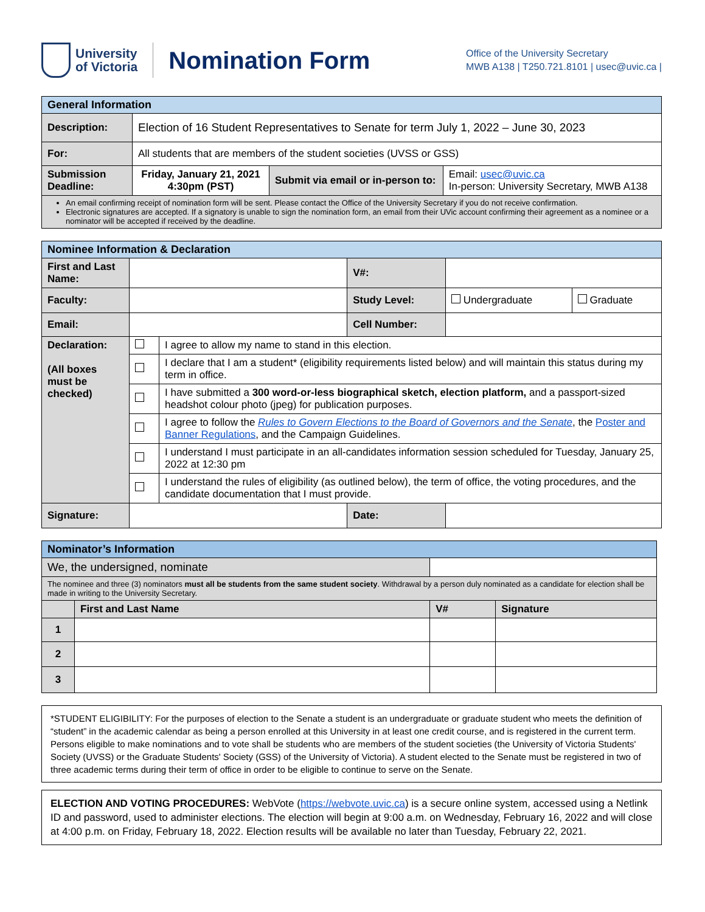University
of Victoria
Nomination Form
Office of the University Secretary
MWB A138 | T250.721.8101 | usec@uvic.ca |
| General Information | | | |
| Description: | Election of 16 Student Representatives to Senate for term July 1, 2022 – June 30, 2023 | | |
| For: | All students that are members of the student societies (UVSS or GSS) | | |
| Submission Deadline: | Friday, January 21, 2021 4:30pm (PST) | Submit via email or in-person to: | Email: usec@uvic.ca In-person: University Secretary, MWB A138 |
| An email confirming receipt of nomination form will be sent. Please contact the Office of the University Secretary if you do not receive confirmation. Electronic signatures are accepted. If a signatory is unable to sign the nomination form, an email from their UVic account confirming their agreement as a nominee or a nominator will be accepted if received by the deadline. | | | |
| Nominee Information & Declaration | | | | | |
| First and Last Name: | | | V#: | | |
| Faculty: | | | Study Level: | Undergraduate | Graduate |
| Email: | | | Cell Number: | | |
| Declaration: (All boxes must be checked) | | I agree to allow my name to stand in this election. | | | |
| | | I declare that I am a student* (eligibility requirements listed below) and will maintain this status during my term in office. | | | |
| | | I have submitted a 300 word-or-less biographical sketch, election platform, and a passport-sized headshot colour photo (jpeg) for publication purposes. | | | |
| | | I agree to follow the Rules to Govern Elections to the Board of Governors and the Senate , the Poster and Banner Regulations , and the Campaign Guidelines. | | | |
| | | I understand I must participate in an all-candidates information session scheduled for Tuesday, January 25, 2022 at 12:30 pm | | | |
| | | I understand the rules of eligibility (as outlined below), the term of office, the voting procedures, and the candidate documentation that I must provide. | | | |
| Signature: | | | Date: | | |
| Nominator’s Information | | | |
| We, the undersigned, nominate | | | |
| The nominee and three (3) nominators must all be students from the same student society . Withdrawal by a person duly nominated as a candidate for election shall be made in writing to the University Secretary. | | | |
| | First and Last Name | V# | Signature |
| 1 | | | |
| 2 | | | |
| 3 | | | |
*STUDENT ELIGIBILITY: For the purposes of election to the Senate a student is an undergraduate or graduate student who meets the definition of “student” in the academic calendar as being a person enrolled at this University in at least one credit course, and is registered in the current term. Persons eligible to make nominations and to vote shall be students who are members of the student societies (the University of Victoria Students' Society (UVSS) or the Graduate Students' Society (GSS) of the University of Victoria). A student elected to the Senate must be registered in two of three academic terms during their term of office in order to be eligible to continue to serve on the Senate.
ELECTION AND VOTING PROCEDURES: WebVote (https://webvote.uvic.ca) is a secure online system, accessed using a Netlink ID and password, used to administer elections. The election will begin at 9:00 a.m. on Wednesday, February 16, 2022 and will close at 4:00 p.m. on Friday, February 18, 2022. Election results will be available no later than Tuesday, February 22, 2021.